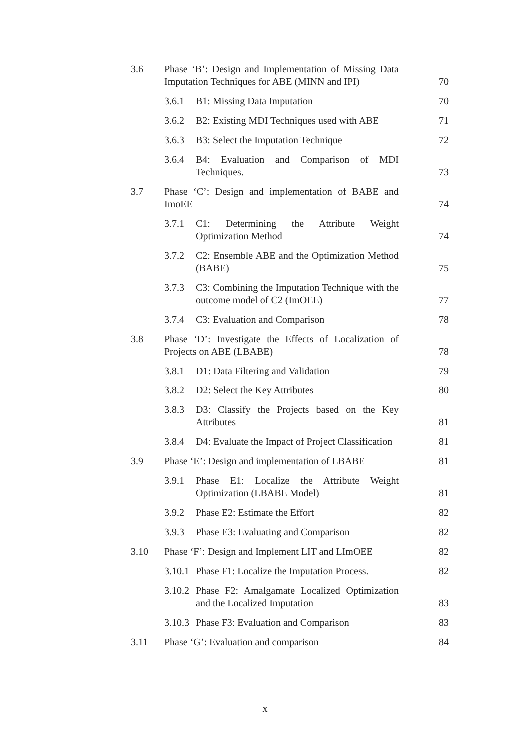| 3.6 | Phase ‘B’: Design and Implementation of Missing Data Imputation Techniques for ABE (MINN and IPI) | | 70 |
| | 3.6.1 | B1: Missing Data Imputation | 70 |
| | 3.6.2 | B2: Existing MDI Techniques used with ABE | 71 |
| | 3.6.3 | B3: Select the Imputation Technique | 72 |
| | 3.6.4 | B4: Evaluation and Comparison of MDI Techniques. | 73 |
| 3.7 | Phase ‘C’: Design and implementation of BABE and ImoEE | | 74 |
| | 3.7.1 | C1: Determining the Attribute Weight Optimization Method | 74 |
| | 3.7.2 | C2: Ensemble ABE and the Optimization Method (BABE) | 75 |
| | 3.7.3 | C3: Combining the Imputation Technique with the outcome model of C2 (ImOEE) | 77 |
| | 3.7.4 | C3: Evaluation and Comparison | 78 |
| 3.8 | Phase ‘D’: Investigate the Effects of Localization of Projects on ABE (LBABE) | | 78 |
| | 3.8.1 | D1: Data Filtering and Validation | 79 |
| | 3.8.2 | D2: Select the Key Attributes | 80 |
| | 3.8.3 | D3: Classify the Projects based on the Key Attributes | 81 |
| | 3.8.4 | D4: Evaluate the Impact of Project Classification | 81 |
| 3.9 | Phase ‘E’: Design and implementation of LBABE | | 81 |
| | 3.9.1 | Phase E1: Localize the Attribute Weight Optimization (LBABE Model) | 81 |
| | 3.9.2 | Phase E2: Estimate the Effort | 82 |
| | 3.9.3 | Phase E3: Evaluating and Comparison | 82 |
| 3.10 | Phase ‘F’: Design and Implement LIT and LImOEE | | 82 |
| | 3.10.1 | Phase F1: Localize the Imputation Process. | 82 |
| | 3.10.2 | Phase F2: Amalgamate Localized Optimization and the Localized Imputation | 83 |
| | 3.10.3 | Phase F3: Evaluation and Comparison | 83 |
| 3.11 | Phase ‘G’: Evaluation and comparison | | 84 |
x